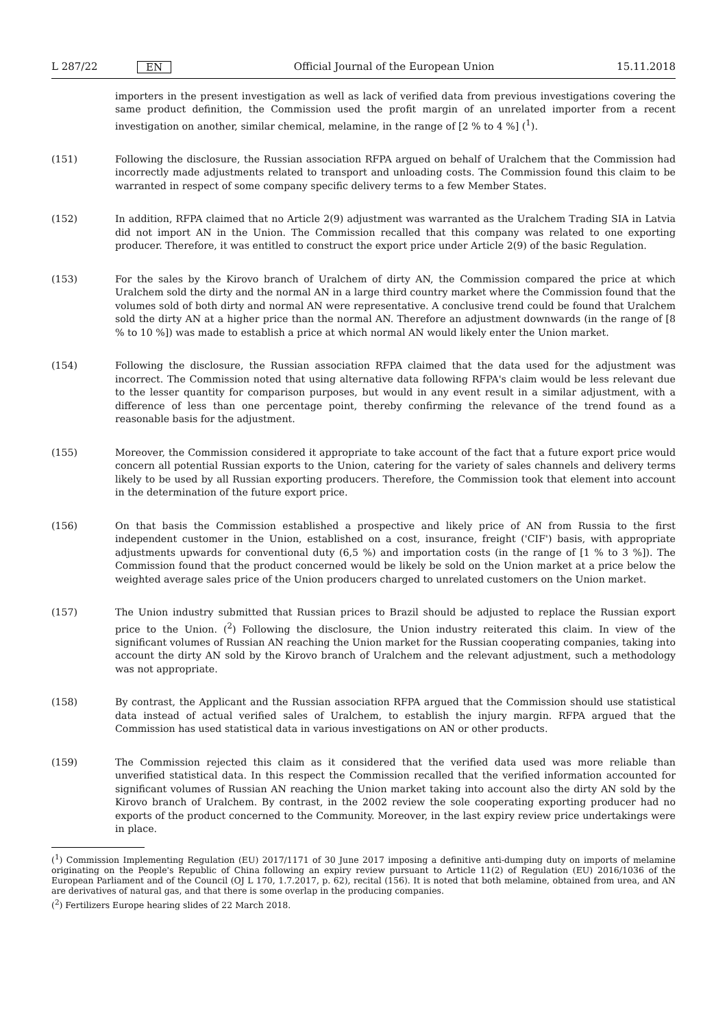L 287/22 EN Official Journal of the European Union 15.11.2018
importers in the present investigation as well as lack of verified data from previous investigations covering the same product definition, the Commission used the profit margin of an unrelated importer from a recent investigation on another, similar chemical, melamine, in the range of [2 % to 4 %] (<sup>1</sup>).
(151) Following the disclosure, the Russian association RFPA argued on behalf of Uralchem that the Commission had incorrectly made adjustments related to transport and unloading costs. The Commission found this claim to be warranted in respect of some company specific delivery terms to a few Member States.
(152) In addition, RFPA claimed that no Article 2(9) adjustment was warranted as the Uralchem Trading SIA in Latvia did not import AN in the Union. The Commission recalled that this company was related to one exporting producer. Therefore, it was entitled to construct the export price under Article 2(9) of the basic Regulation.
(153) For the sales by the Kirovo branch of Uralchem of dirty AN, the Commission compared the price at which Uralchem sold the dirty and the normal AN in a large third country market where the Commission found that the volumes sold of both dirty and normal AN were representative. A conclusive trend could be found that Uralchem sold the dirty AN at a higher price than the normal AN. Therefore an adjustment downwards (in the range of [8 % to 10 %]) was made to establish a price at which normal AN would likely enter the Union market.
(154) Following the disclosure, the Russian association RFPA claimed that the data used for the adjustment was incorrect. The Commission noted that using alternative data following RFPA's claim would be less relevant due to the lesser quantity for comparison purposes, but would in any event result in a similar adjustment, with a difference of less than one percentage point, thereby confirming the relevance of the trend found as a reasonable basis for the adjustment.
(155) Moreover, the Commission considered it appropriate to take account of the fact that a future export price would concern all potential Russian exports to the Union, catering for the variety of sales channels and delivery terms likely to be used by all Russian exporting producers. Therefore, the Commission took that element into account in the determination of the future export price.
(156) On that basis the Commission established a prospective and likely price of AN from Russia to the first independent customer in the Union, established on a cost, insurance, freight ('CIF') basis, with appropriate adjustments upwards for conventional duty (6,5 %) and importation costs (in the range of [1 % to 3 %]). The Commission found that the product concerned would be likely be sold on the Union market at a price below the weighted average sales price of the Union producers charged to unrelated customers on the Union market.
(157) The Union industry submitted that Russian prices to Brazil should be adjusted to replace the Russian export price to the Union. (<sup>2</sup>) Following the disclosure, the Union industry reiterated this claim. In view of the significant volumes of Russian AN reaching the Union market for the Russian cooperating companies, taking into account the dirty AN sold by the Kirovo branch of Uralchem and the relevant adjustment, such a methodology was not appropriate.
(158) By contrast, the Applicant and the Russian association RFPA argued that the Commission should use statistical data instead of actual verified sales of Uralchem, to establish the injury margin. RFPA argued that the Commission has used statistical data in various investigations on AN or other products.
(159) The Commission rejected this claim as it considered that the verified data used was more reliable than unverified statistical data. In this respect the Commission recalled that the verified information accounted for significant volumes of Russian AN reaching the Union market taking into account also the dirty AN sold by the Kirovo branch of Uralchem. By contrast, in the 2002 review the sole cooperating exporting producer had no exports of the product concerned to the Community. Moreover, in the last expiry review price undertakings were in place.
(<sup>1</sup>) Commission Implementing Regulation (EU) 2017/1171 of 30 June 2017 imposing a definitive anti-dumping duty on imports of melamine originating on the People's Republic of China following an expiry review pursuant to Article 11(2) of Regulation (EU) 2016/1036 of the European Parliament and of the Council (OJ L 170, 1.7.2017, p. 62), recital (156). It is noted that both melamine, obtained from urea, and AN are derivatives of natural gas, and that there is some overlap in the producing companies.
(<sup>2</sup>) Fertilizers Europe hearing slides of 22 March 2018.